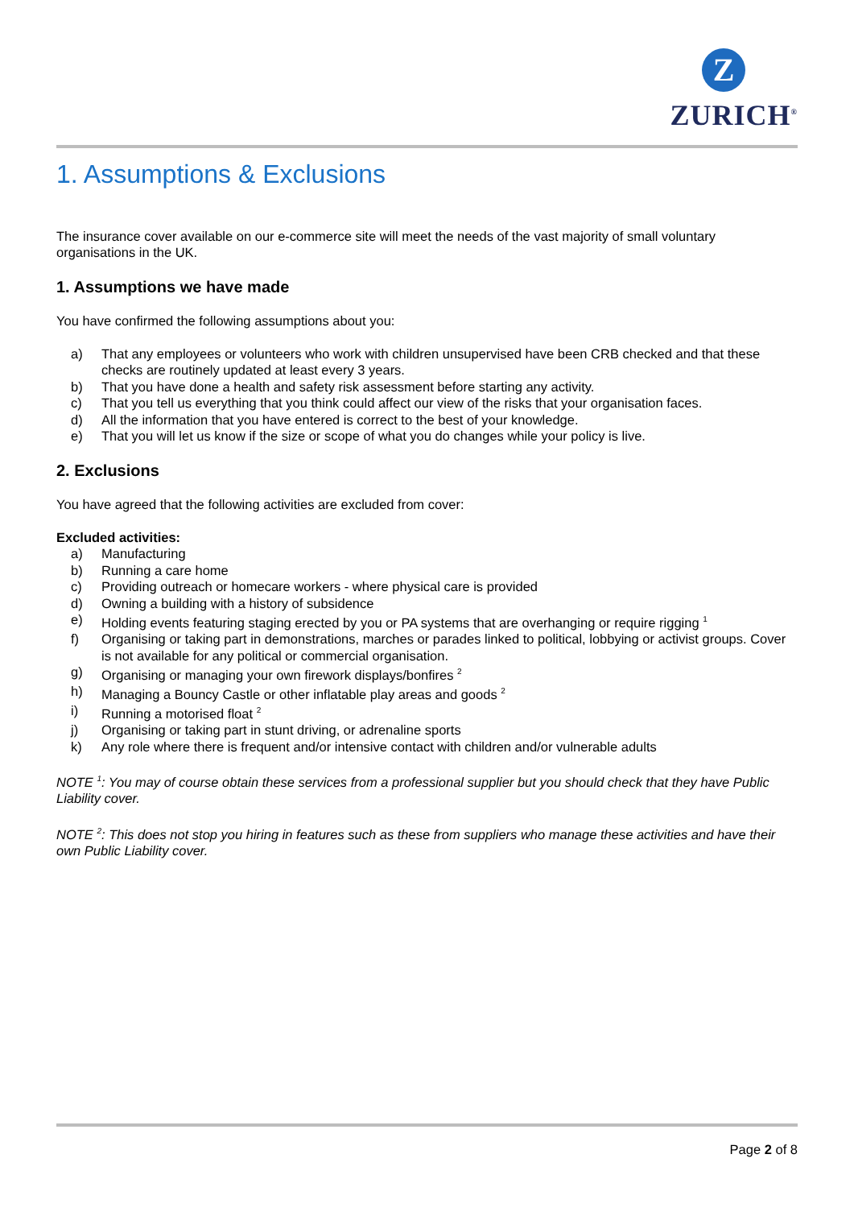Z
ZURICH<sup>®</sup>
1. Assumptions & Exclusions
The insurance cover available on our e-commerce site will meet the needs of the vast majority of small voluntary organisations in the UK.
1. Assumptions we have made
You have confirmed the following assumptions about you:
a) That any employees or volunteers who work with children unsupervised have been CRB checked and that these checks are routinely updated at least every 3 years.
b) That you have done a health and safety risk assessment before starting any activity.
c) That you tell us everything that you think could affect our view of the risks that your organisation faces.
d) All the information that you have entered is correct to the best of your knowledge.
e) That you will let us know if the size or scope of what you do changes while your policy is live.
2. Exclusions
You have agreed that the following activities are excluded from cover:
Excluded activities:
a) Manufacturing
b) Running a care home
c) Providing outreach or homecare workers - where physical care is provided
d) Owning a building with a history of subsidence
e) Holding events featuring staging erected by you or PA systems that are overhanging or require rigging <sup>1</sup>
f) Organising or taking part in demonstrations, marches or parades linked to political, lobbying or activist groups. Cover is not available for any political or commercial organisation.
g) Organising or managing your own firework displays/bonfires <sup>2</sup>
h) Managing a Bouncy Castle or other inflatable play areas and goods <sup>2</sup>
i) Running a motorised float <sup>2</sup>
j) Organising or taking part in stunt driving, or adrenaline sports
k) Any role where there is frequent and/or intensive contact with children and/or vulnerable adults
NOTE <sup>1</sup>: You may of course obtain these services from a professional supplier but you should check that they have Public Liability cover.
NOTE <sup>2</sup>: This does not stop you hiring in features such as these from suppliers who manage these activities and have their own Public Liability cover.
Page 2 of 8